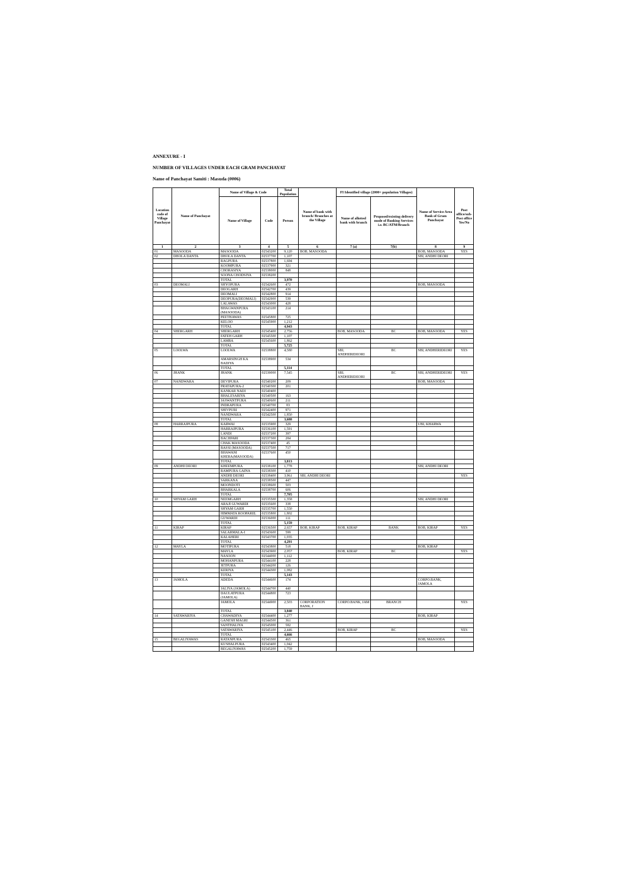ANNEXURE - I
NUMBER OF VILLAGES UNDER EACH GRAM PANCHAYAT
Name of Panchayat Samiti : Masuda (0006)
| Location code of Village Panchayat | Name of Panchayat | Name of Village & Code | | Total Population | Name of bank with branch/ Branches at the Village | FI Identified village (2000+ population Villages) | | Name of Service Area Bank of Gram Panchayat | Post office/sub-Post office Yes/No |
| --- | --- | --- | --- | --- | --- | --- | --- | --- | --- |
| | | Name of Village | Code | Person | | Name of allotted bank with branch | Proposed/existing delivery mode of Banking Services i.e. BC/ATM/Branch | | |
| 1 | 2 | 3 | 4 | 5 | 6 | 7 (a) | 7(b) | 8 | 9 |
| 01 | MASOODA | MASOODA | 02543200 | 9,120 | BOB, MASOODA | | | BOB, MASOODA | YES |
| 02 | DHOLA DANTA | DHOLA DANTA | 02537700 | 1,107 | | | | SBI, ANDHI DEORI | |
| | | RAGPURA | 02537800 | 1,694 | | | | | |
| | | KOOMPURA | 02537900 | 321 | | | | | |
| | | CHORASIYA | 02538000 | 848 | | | | | |
| | | SOONA CHODSIYA | 02538200 | | | | | | |
| | | TOTAL | | 3,970 | | | | | |
| 03 | DEOMALI | SHYOPURA | 02542600 | 472 | | | | BOB, MASOODA | |
| | | DEOGARH | 02542700 | 439 | | | | | |
| | | DEOMALI | 02542800 | 914 | | | | | |
| | | DEOPURA(DEOMALI) | 02542900 | 539 | | | | | |
| | | LALAWAS | 02543000 | 428 | | | | | |
| | | BHAGWANPURA (MASOODA) | 02543100 | 214 | | | | | |
| | | PEETHAWAS | 02545800 | 725 | | | | | |
| | | KELOO | 02545900 | 1,212 | | | | | |
| | | TOTAL | | 4,943 | | | | | |
| 04 | SHERGARH | SHERGARH | 02545400 | 2,756 | | BOB, MASOODA | BC | BOB, MASOODA | YES |
| | | FATEH GARH | 02545500 | 1,107 | | | | | |
| | | LAMBA | 02545600 | 1,862 | | | | | |
| | | TOTAL | | 5,725 | | | | | |
| 05 | LOOLWA | LOOLWA | 02538800 | 4,580 | | SBI, ANDHERIDEORI | BC | SBI, ANDHERIDEORI | YES |
| | | AMARSINGH KA BADIYA | 02538900 | 534 | | | | | |
| | | TOTAL | | 5,114 | | | | | |
| 06 | JHANK | JHANK | 02539000 | 7,545 | | SBI, ANDHERIDEORI | BC | SBI, ANDHERIDEORI | YES |
| 07 | NANDWARA | DEVIPURA | 02540200 | 209 | | | | BOB, MASOODA | |
| | | PRATAPURA-2 | 02540300 | 201 | | | | | |
| | | KANKAR NADI | 02540400 | | | | | | |
| | | BHALESARIYA | 02540500 | 163 | | | | | |
| | | JASWANTPURA | 02540600 | 211 | | | | | |
| | | INDRAPURA | 02540700 | 83 | | | | | |
| | | SHIVPURI | 02542400 | 971 | | | | | |
| | | NANDWARA | 02542500 | 1,850 | | | | | |
| | | TOTAL | | 3,688 | | | | | |
| 08 | HARRAJPURA | KARWAI | 02535900 | 329 | | | | UBI, KHARWA | |
| | | HARRAJPURA | 02536100 | 1,591 | | | | | |
| | | LANDI | 02537200 | 397 | | | | | |
| | | BACHPARI | 02537300 | 284 | | | | | |
| | | CHAK MASOODA | 02537400 | 45 | | | | | |
| | | BASSI (MASOODA) | 02537500 | 717 | | | | | |
| | | BHAWANI KHERA(MASOODA) | 02537600 | 450 | | | | | |
| | | TOTAL | | 3,813 | | | | | |
| 09 | ANDHI DEORI | KHEEMPURA | 02538100 | 1,778 | | | | SBI, ANDHI DEORI | |
| | | RAMPURA GAINA | 02538300 | 410 | | | | | |
| | | ANDHI DEORI | 02538400 | 3,961 | SBI, ANDHI DEORI | | | | YES |
| | | SARKANA | 02538500 | 447 | | | | | |
| | | MOONDOTI | 02538600 | 503 | | | | | |
| | | BHARKALA | 02538700 | 606 | | | | | |
| | | TOTAL | | 7,705 | | | | | |
| 10 | SHYAM GARH | NEEMGARH | 02535500 | 1,358 | | | | SBI, ANDHI DEORI | |
| | | ARAJI GUWARDI | 02535600 | 338 | | | | | |
| | | SHYAM GARH | 02535700 | 1,550 | | | | | |
| | | HIMMATA ROOPAREL | 02535800 | 1,802 | | | | | |
| | | GUWARDI | 02536000 | 111 | | | | | |
| | | TOTAL | | 5,159 | | | | | |
| 11 | KIRAP | KIRAP | 02536500 | 2,657 | BOB, KIRAP | BOB, KIRAP | BANK | BOB, KIRAP | YES |
| | | SALARMALA-I | 02543600 | 599 | | | | | |
| | | KALAHERI | 02543700 | 1,035 | | | | | |
| | | TOTAL | | 4,291 | | | | | |
| 12 | MAYLA | MOTIPURA | 02543800 | 518 | | | | BOB, KIRAP | |
| | | MAYLA | 02543900 | 2,057 | | BOB, KIRAP | BC | | YES |
| | | NASOON | 02544000 | 1,112 | | | | | |
| | | MOHANPURA | 02544100 | 228 | | | | | |
| | | JETPURA | 02544200 | 126 | | | | | |
| | | KERIYA | 02544300 | 1,082 | | | | | |
| | | TOTAL | | 5,143 | | | | | |
| 13 | JAMOLA | ADEDA | 02544600 | 174 | | | | CORPO.BANK, JAMOLA | |
| | | JALIYA (JAMOLA) | 02544700 | 440 | | | | | |
| | | DAULATPURA (JAMOLA) | 02544800 | 723 | | | | | |
| | | JAMOLA | 02544900 | 2,503 | CORPORATION BANK, J | CORPO.BANK, JAM | BRANCH | | YES |
| | | TOTAL | | 3,840 | | | | | |
| 14 | SATAWARIYA | CHAWADIYA | 02544400 | 1,277 | | | | BOB, KIRAP | |
| | | GANESH MAGRI | 02544500 | 361 | | | | | |
| | | SANTHALIYA | 02545000 | 582 | | | | | |
| | | SATAWARIYA | 02545100 | 2,446 | | BOB, KIRAP | BC | | YES |
| | | TOTAL | | 4,666 | | | | | |
| 15 | BEGALIYAWAS | RATANPURA | 02543300 | 465 | | | | BOB, MASOODA | |
| | | KUSHALPURA | 02543400 | 1,042 | | | | | |
| | | BEGALIYAWAS | 02545200 | 1,759 | | | | | |